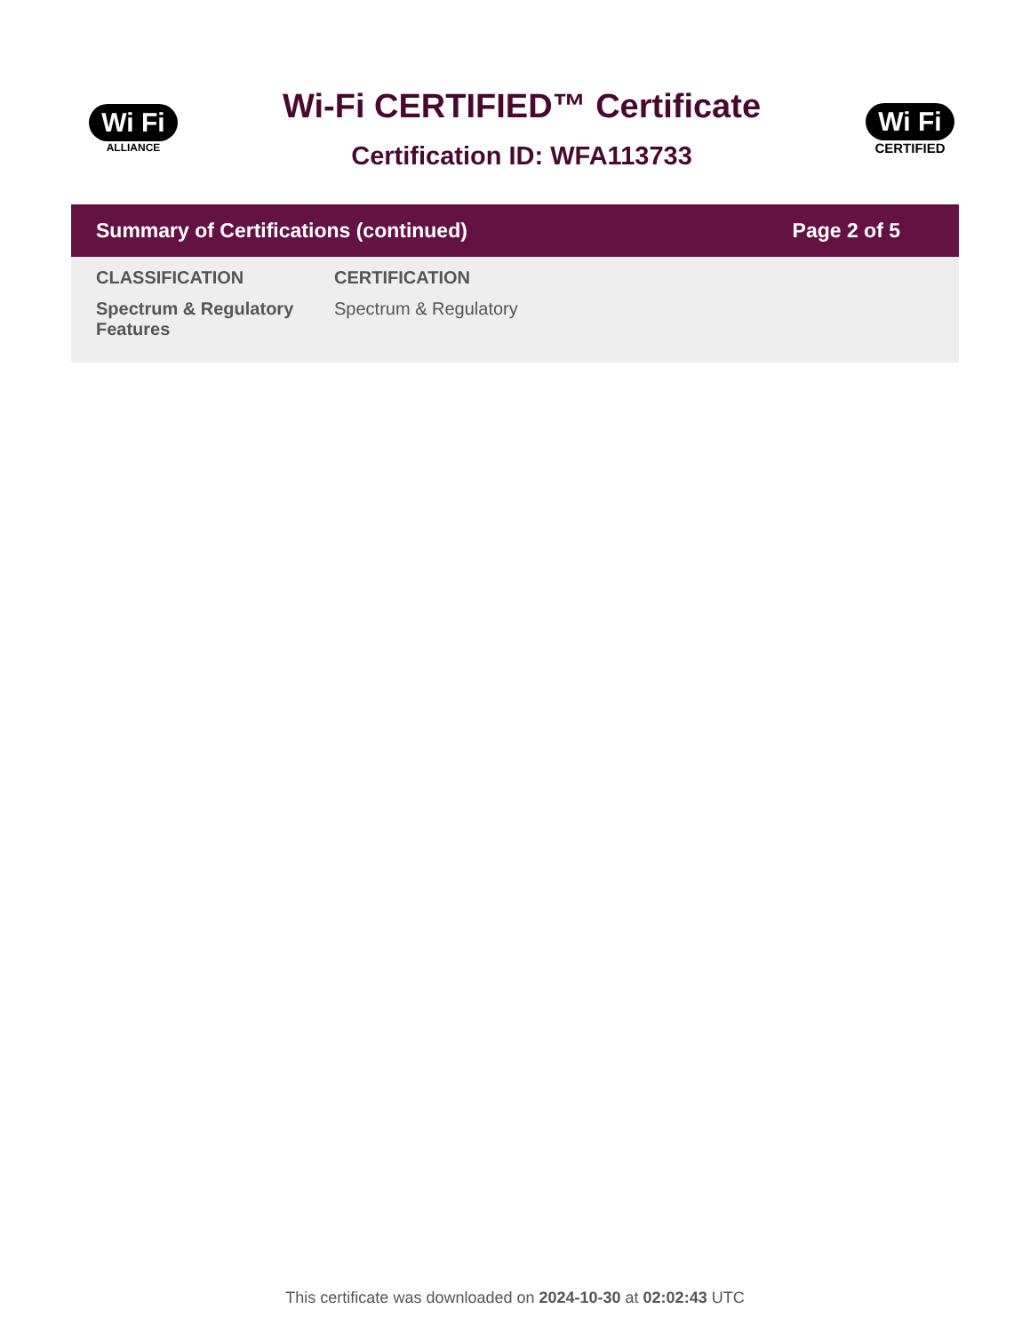Wi Fi
ALLIANCE
Wi-Fi CERTIFIED™ Certificate
Certification ID: WFA113733
Wi Fi
CERTIFIED
Summary of Certifications (continued) Page 2 of 5
| CLASSIFICATION | CERTIFICATION |
| --- | --- |
| Spectrum & Regulatory Features | Spectrum & Regulatory |
This certificate was downloaded on 2024-10-30 at 02:02:43 UTC